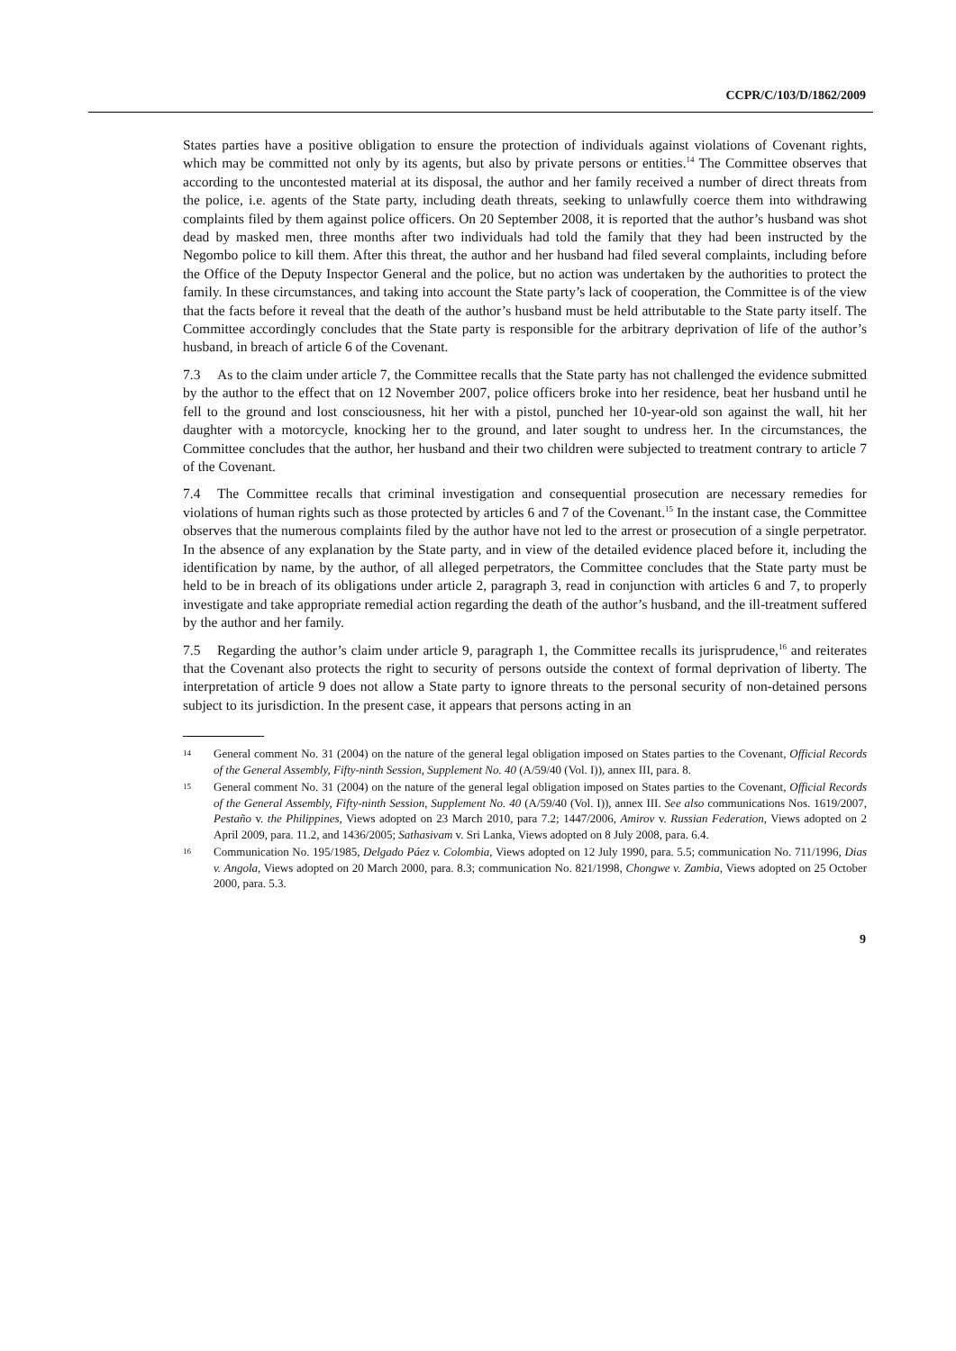CCPR/C/103/D/1862/2009
States parties have a positive obligation to ensure the protection of individuals against violations of Covenant rights, which may be committed not only by its agents, but also by private persons or entities.<sup>14</sup> The Committee observes that according to the uncontested material at its disposal, the author and her family received a number of direct threats from the police, i.e. agents of the State party, including death threats, seeking to unlawfully coerce them into withdrawing complaints filed by them against police officers. On 20 September 2008, it is reported that the author’s husband was shot dead by masked men, three months after two individuals had told the family that they had been instructed by the Negombo police to kill them. After this threat, the author and her husband had filed several complaints, including before the Office of the Deputy Inspector General and the police, but no action was undertaken by the authorities to protect the family. In these circumstances, and taking into account the State party’s lack of cooperation, the Committee is of the view that the facts before it reveal that the death of the author’s husband must be held attributable to the State party itself. The Committee accordingly concludes that the State party is responsible for the arbitrary deprivation of life of the author’s husband, in breach of article 6 of the Covenant.
7.3 As to the claim under article 7, the Committee recalls that the State party has not challenged the evidence submitted by the author to the effect that on 12 November 2007, police officers broke into her residence, beat her husband until he fell to the ground and lost consciousness, hit her with a pistol, punched her 10-year-old son against the wall, hit her daughter with a motorcycle, knocking her to the ground, and later sought to undress her. In the circumstances, the Committee concludes that the author, her husband and their two children were subjected to treatment contrary to article 7 of the Covenant.
7.4 The Committee recalls that criminal investigation and consequential prosecution are necessary remedies for violations of human rights such as those protected by articles 6 and 7 of the Covenant.<sup>15</sup> In the instant case, the Committee observes that the numerous complaints filed by the author have not led to the arrest or prosecution of a single perpetrator. In the absence of any explanation by the State party, and in view of the detailed evidence placed before it, including the identification by name, by the author, of all alleged perpetrators, the Committee concludes that the State party must be held to be in breach of its obligations under article 2, paragraph 3, read in conjunction with articles 6 and 7, to properly investigate and take appropriate remedial action regarding the death of the author’s husband, and the ill-treatment suffered by the author and her family.
7.5 Regarding the author’s claim under article 9, paragraph 1, the Committee recalls its jurisprudence,<sup>16</sup> and reiterates that the Covenant also protects the right to security of persons outside the context of formal deprivation of liberty. The interpretation of article 9 does not allow a State party to ignore threats to the personal security of non-detained persons subject to its jurisdiction. In the present case, it appears that persons acting in an
14 General comment No. 31 (2004) on the nature of the general legal obligation imposed on States parties to the Covenant, Official Records of the General Assembly, Fifty-ninth Session, Supplement No. 40 (A/59/40 (Vol. I)), annex III, para. 8.
15 General comment No. 31 (2004) on the nature of the general legal obligation imposed on States parties to the Covenant, Official Records of the General Assembly, Fifty-ninth Session, Supplement No. 40 (A/59/40 (Vol. I)), annex III. See also communications Nos. 1619/2007, Pestaño v. the Philippines, Views adopted on 23 March 2010, para 7.2; 1447/2006, Amirov v. Russian Federation, Views adopted on 2 April 2009, para. 11.2, and 1436/2005; Sathasivam v. Sri Lanka, Views adopted on 8 July 2008, para. 6.4.
16 Communication No. 195/1985, Delgado Páez v. Colombia, Views adopted on 12 July 1990, para. 5.5; communication No. 711/1996, Dias v. Angola, Views adopted on 20 March 2000, para. 8.3; communication No. 821/1998, Chongwe v. Zambia, Views adopted on 25 October 2000, para. 5.3.
9